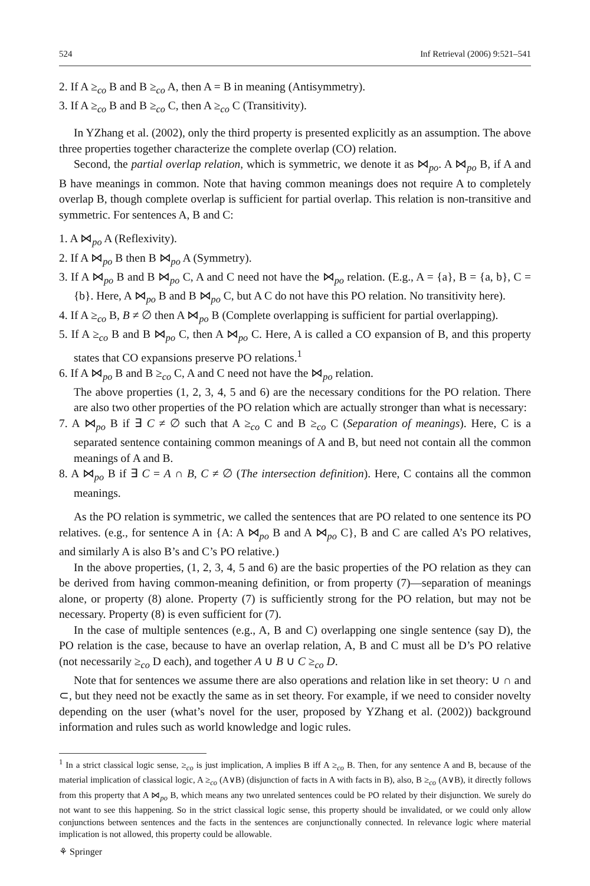524 Inf Retrieval (2006) 9:521–541
2. If A ≥<sub>co</sub> B and B ≥<sub>co</sub> A, then A = B in meaning (Antisymmetry).
3. If A ≥<sub>co</sub> B and B ≥<sub>co</sub> C, then A ≥<sub>co</sub> C (Transitivity).
In YZhang et al. (2002), only the third property is presented explicitly as an assumption. The above three properties together characterize the complete overlap (CO) relation.
Second, the partial overlap relation, which is symmetric, we denote it as ⋈<sub>po</sub>. A ⋈<sub>po</sub> B, if A and B have meanings in common. Note that having common meanings does not require A to completely overlap B, though complete overlap is sufficient for partial overlap. This relation is non-transitive and symmetric. For sentences A, B and C:
1. A ⋈<sub>po</sub> A (Reflexivity).
2. If A ⋈<sub>po</sub> B then B ⋈<sub>po</sub> A (Symmetry).
3. If A ⋈<sub>po</sub> B and B ⋈<sub>po</sub> C, A and C need not have the ⋈<sub>po</sub> relation. (E.g., A = {a}, B = {a, b}, C = {b}. Here, A ⋈<sub>po</sub> B and B ⋈<sub>po</sub> C, but A C do not have this PO relation. No transitivity here).
4. If A ≥<sub>co</sub> B, B ≠ ∅ then A ⋈<sub>po</sub> B (Complete overlapping is sufficient for partial overlapping).
5. If A ≥<sub>co</sub> B and B ⋈<sub>po</sub> C, then A ⋈<sub>po</sub> C. Here, A is called a CO expansion of B, and this property states that CO expansions preserve PO relations.<sup>1</sup>
6. If A ⋈<sub>po</sub> B and B ≥<sub>co</sub> C, A and C need not have the ⋈<sub>po</sub> relation.
The above properties (1, 2, 3, 4, 5 and 6) are the necessary conditions for the PO relation. There are also two other properties of the PO relation which are actually stronger than what is necessary:
7. A ⋈<sub>po</sub> B if ∃ C ≠ ∅ such that A ≥<sub>co</sub> C and B ≥<sub>co</sub> C (Separation of meanings). Here, C is a separated sentence containing common meanings of A and B, but need not contain all the common meanings of A and B.
8. A ⋈<sub>po</sub> B if ∃ C = A ∩ B, C ≠ ∅ (The intersection definition). Here, C contains all the common meanings.
As the PO relation is symmetric, we called the sentences that are PO related to one sentence its PO relatives. (e.g., for sentence A in {A: A ⋈<sub>po</sub> B and A ⋈<sub>po</sub> C}, B and C are called A’s PO relatives, and similarly A is also B’s and C’s PO relative.)
In the above properties, (1, 2, 3, 4, 5 and 6) are the basic properties of the PO relation as they can be derived from having common-meaning definition, or from property (7)—separation of meanings alone, or property (8) alone. Property (7) is sufficiently strong for the PO relation, but may not be necessary. Property (8) is even sufficient for (7).
In the case of multiple sentences (e.g., A, B and C) overlapping one single sentence (say D), the PO relation is the case, because to have an overlap relation, A, B and C must all be D’s PO relative (not necessarily ≥<sub>co</sub> D each), and together A ∪ B ∪ C ≥<sub>co</sub> D.
Note that for sentences we assume there are also operations and relation like in set theory: ∪ ∩ and ⊂, but they need not be exactly the same as in set theory. For example, if we need to consider novelty depending on the user (what’s novel for the user, proposed by YZhang et al. (2002)) background information and rules such as world knowledge and logic rules.
<sup>1</sup> In a strict classical logic sense, ≥<sub>co</sub> is just implication, A implies B iff A ≥<sub>co</sub> B. Then, for any sentence A and B, because of the material implication of classical logic, A ≥<sub>co</sub> (A∨B) (disjunction of facts in A with facts in B), also, B ≥<sub>co</sub> (A∨B), it directly follows from this property that A ⋈<sub>po</sub> B, which means any two unrelated sentences could be PO related by their disjunction. We surely do not want to see this happening. So in the strict classical logic sense, this property should be invalidated, or we could only allow conjunctions between sentences and the facts in the sentences are conjunctionally connected. In relevance logic where material implication is not allowed, this property could be allowable.
⚘ Springer